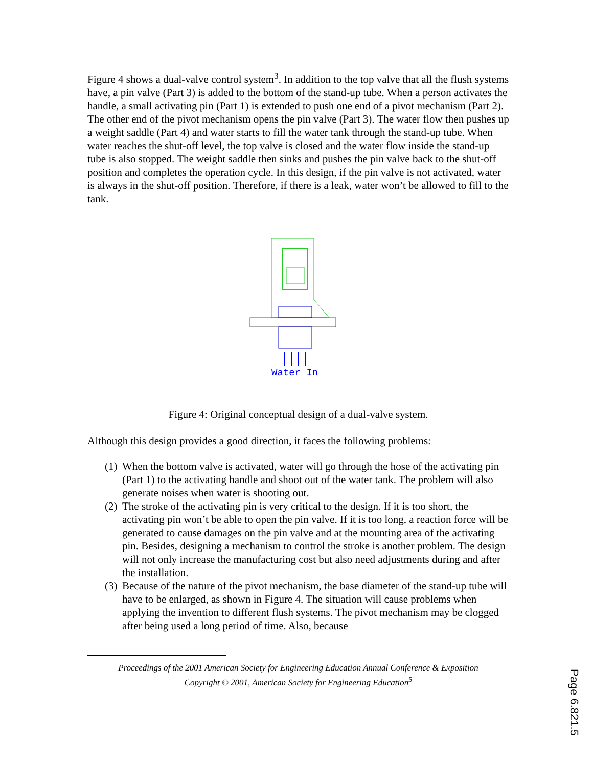Figure 4 shows a dual-valve control system<sup>3</sup>. In addition to the top valve that all the flush systems have, a pin valve (Part 3) is added to the bottom of the stand-up tube. When a person activates the handle, a small activating pin (Part 1) is extended to push one end of a pivot mechanism (Part 2). The other end of the pivot mechanism opens the pin valve (Part 3). The water flow then pushes up a weight saddle (Part 4) and water starts to fill the water tank through the stand-up tube. When water reaches the shut-off level, the top valve is closed and the water flow inside the stand-up tube is also stopped. The weight saddle then sinks and pushes the pin valve back to the shut-off position and completes the operation cycle. In this design, if the pin valve is not activated, water is always in the shut-off position. Therefore, if there is a leak, water won’t be allowed to fill to the tank.
Water In
Figure 4: Original conceptual design of a dual-valve system.
Although this design provides a good direction, it faces the following problems:
(1) When the bottom valve is activated, water will go through the hose of the activating pin (Part 1) to the activating handle and shoot out of the water tank. The problem will also generate noises when water is shooting out.
(2) The stroke of the activating pin is very critical to the design. If it is too short, the activating pin won’t be able to open the pin valve. If it is too long, a reaction force will be generated to cause damages on the pin valve and at the mounting area of the activating pin. Besides, designing a mechanism to control the stroke is another problem. The design will not only increase the manufacturing cost but also need adjustments during and after the installation.
(3) Because of the nature of the pivot mechanism, the base diameter of the stand-up tube will have to be enlarged, as shown in Figure 4. The situation will cause problems when applying the invention to different flush systems. The pivot mechanism may be clogged after being used a long period of time. Also, because
Proceedings of the 2001 American Society for Engineering Education Annual Conference & Exposition
Copyright © 2001, American Society for Engineering Education<sup>5</sup>
Page 6.821.5